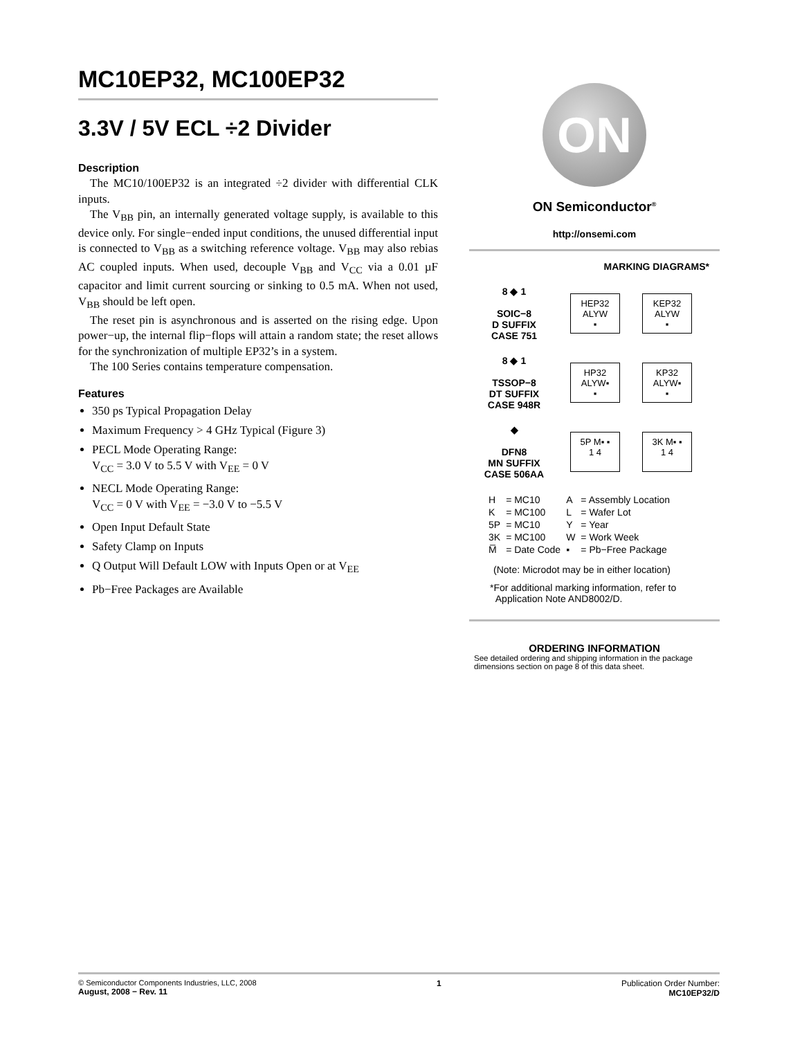MC10EP32, MC100EP32
3.3V / 5V ECL ÷2 Divider
Description
The MC10/100EP32 is an integrated ÷2 divider with differential CLK inputs.
The V<sub>BB</sub> pin, an internally generated voltage supply, is available to this device only. For single−ended input conditions, the unused differential input is connected to V<sub>BB</sub> as a switching reference voltage. V<sub>BB</sub> may also rebias AC coupled inputs. When used, decouple V<sub>BB</sub> and V<sub>CC</sub> via a 0.01 µF capacitor and limit current sourcing or sinking to 0.5 mA. When not used, V<sub>BB</sub> should be left open.
The reset pin is asynchronous and is asserted on the rising edge. Upon power−up, the internal flip−flops will attain a random state; the reset allows for the synchronization of multiple EP32’s in a system.
The 100 Series contains temperature compensation.
Features
350 ps Typical Propagation Delay
Maximum Frequency > 4 GHz Typical (Figure 3)
PECL Mode Operating Range:
V<sub>CC</sub> = 3.0 V to 5.5 V with V<sub>EE</sub> = 0 V
NECL Mode Operating Range:
V<sub>CC</sub> = 0 V with V<sub>EE</sub> = −3.0 V to −5.5 V
Open Input Default State
Safety Clamp on Inputs
Q Output Will Default LOW with Inputs Open or at V<sub>EE</sub>
Pb−Free Packages are Available
ON
ON Semiconductor<sup>®</sup>
http://onsemi.com
MARKING DIAGRAMS*
8 ◆ 1
SOIC−8
D SUFFIX
CASE 751
HEP32
ALYW
▪
KEP32
ALYW
▪
8 ◆ 1
TSSOP−8
DT SUFFIX
CASE 948R
HP32
ALYW▪
▪
KP32
ALYW▪
▪
◆
DFN8
MN SUFFIX
CASE 506AA
5P M▪ ▪
1 4
3K M▪ ▪
1 4
| H | = MC10 | A | = Assembly Location |
| K | = MC100 | L | = Wafer Lot |
| 5P | = MC10 | Y | = Year |
| 3K | = MC100 | W | = Work Week |
| M̅ | = Date Code | ▪ | = Pb−Free Package |
(Note: Microdot may be in either location)
*For additional marking information, refer to
Application Note AND8002/D.
ORDERING INFORMATION
See detailed ordering and shipping information in the package dimensions section on page 8 of this data sheet.
© Semiconductor Components Industries, LLC, 2008
August, 2008 − Rev. 11
1 Publication Order Number:
MC10EP32/D